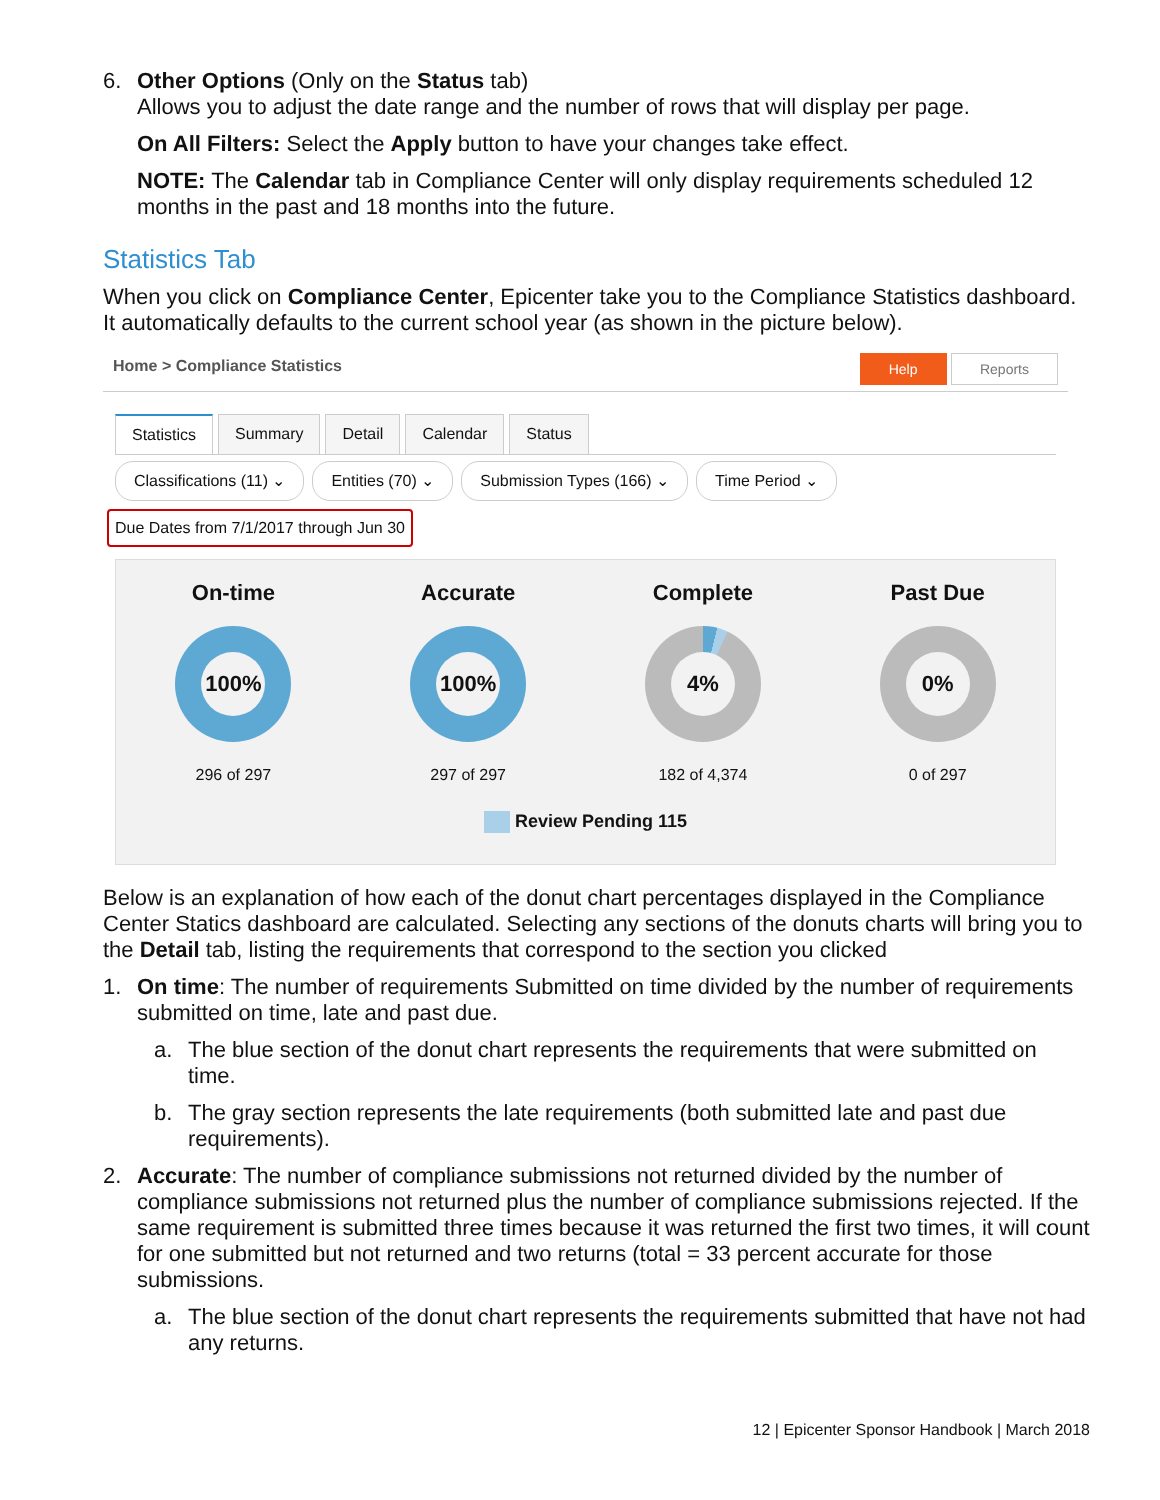6. Other Options (Only on the Status tab)
Allows you to adjust the date range and the number of rows that will display per page.
On All Filters: Select the Apply button to have your changes take effect.
NOTE: The Calendar tab in Compliance Center will only display requirements scheduled 12 months in the past and 18 months into the future.
Statistics Tab
When you click on Compliance Center, Epicenter take you to the Compliance Statistics dashboard. It automatically defaults to the current school year (as shown in the picture below).
Home > Compliance Statistics Help Reports
Statistics Summary Detail Calendar Status
Classifications (11) ⌄ Entities (70) ⌄ Submission Types (166) ⌄ Time Period ⌄
Due Dates from 7/1/2017 through Jun 30
On-time
100%
296 of 297
Accurate
100%
297 of 297
Complete
4%
182 of 4,374
Past Due
0%
0 of 297
Review Pending 115
Below is an explanation of how each of the donut chart percentages displayed in the Compliance Center Statics dashboard are calculated. Selecting any sections of the donuts charts will bring you to the Detail tab, listing the requirements that correspond to the section you clicked
1. On time: The number of requirements Submitted on time divided by the number of requirements submitted on time, late and past due.
a. The blue section of the donut chart represents the requirements that were submitted on time.
b. The gray section represents the late requirements (both submitted late and past due requirements).
2. Accurate: The number of compliance submissions not returned divided by the number of compliance submissions not returned plus the number of compliance submissions rejected. If the same requirement is submitted three times because it was returned the first two times, it will count for one submitted but not returned and two returns (total = 33 percent accurate for those submissions.
a. The blue section of the donut chart represents the requirements submitted that have not had any returns.
12 | Epicenter Sponsor Handbook | March 2018